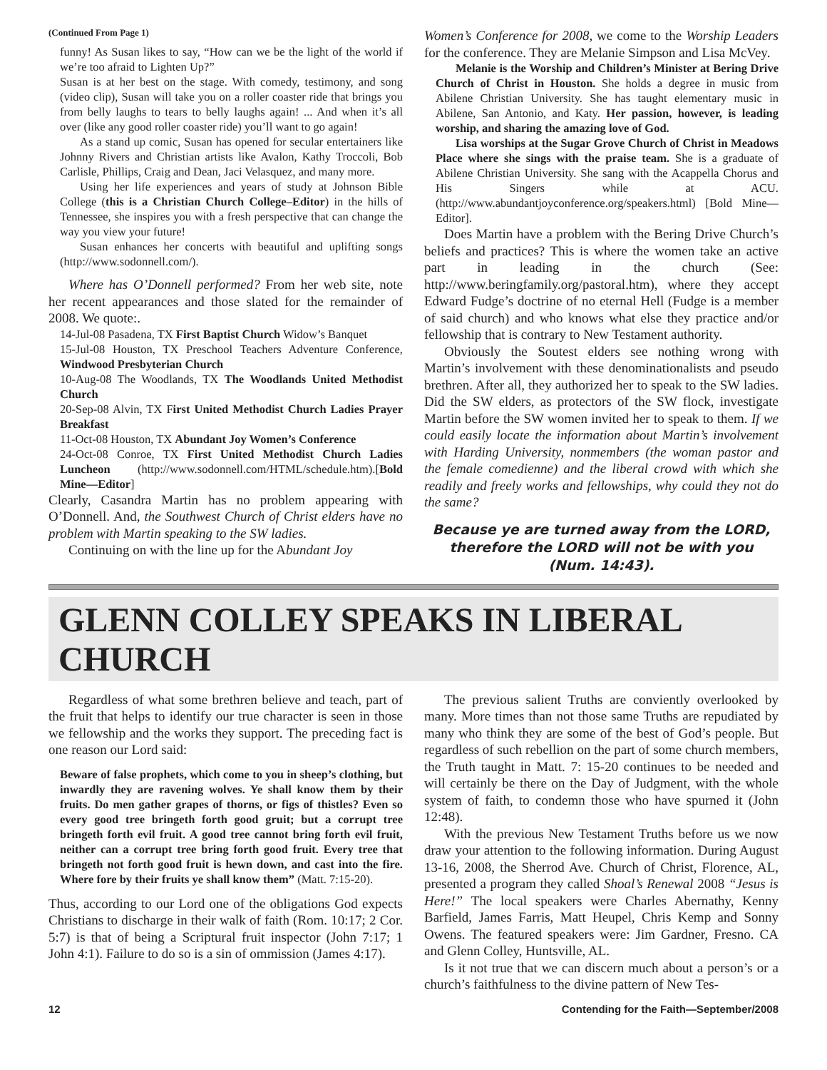(Continued From Page 1)
funny! As Susan likes to say, “How can we be the light of the world if we’re too afraid to Lighten Up?”
Susan is at her best on the stage. With comedy, testimony, and song (video clip), Susan will take you on a roller coaster ride that brings you from belly laughs to tears to belly laughs again! ... And when it’s all over (like any good roller coaster ride) you’ll want to go again!
As a stand up comic, Susan has opened for secular entertainers like Johnny Rivers and Christian artists like Avalon, Kathy Troccoli, Bob Carlisle, Phillips, Craig and Dean, Jaci Velasquez, and many more.
Using her life experiences and years of study at Johnson Bible College (this is a Christian Church College–Editor) in the hills of Tennessee, she inspires you with a fresh perspective that can change the way you view your future!
Susan enhances her concerts with beautiful and uplifting songs (http://www.sodonnell.com/).
Where has O’Donnell performed? From her web site, note her recent appearances and those slated for the remainder of 2008. We quote:.
14-Jul-08 Pasadena, TX First Baptist Church Widow’s Banquet
15-Jul-08 Houston, TX Preschool Teachers Adventure Conference, Windwood Presbyterian Church
10-Aug-08 The Woodlands, TX The Woodlands United Methodist Church
20-Sep-08 Alvin, TX First United Methodist Church Ladies Prayer Breakfast
11-Oct-08 Houston, TX Abundant Joy Women’s Conference
24-Oct-08 Conroe, TX First United Methodist Church Ladies Luncheon (http://www.sodonnell.com/HTML/schedule.htm).[Bold Mine—Editor]
Clearly, Casandra Martin has no problem appearing with O’Donnell. And, the Southwest Church of Christ elders have no problem with Martin speaking to the SW ladies.
Continuing on with the line up for the Abundant Joy
Women’s Conference for 2008, we come to the Worship Leaders for the conference. They are Melanie Simpson and Lisa McVey.
Melanie is the Worship and Children’s Minister at Bering Drive Church of Christ in Houston. She holds a degree in music from Abilene Christian University. She has taught elementary music in Abilene, San Antonio, and Katy. Her passion, however, is leading worship, and sharing the amazing love of God.
Lisa worships at the Sugar Grove Church of Christ in Meadows Place where she sings with the praise team. She is a graduate of Abilene Christian University. She sang with the Acappella Chorus and His Singers while at ACU. (http://www.abundantjoyconference.org/speakers.html) [Bold Mine—Editor].
Does Martin have a problem with the Bering Drive Church’s beliefs and practices? This is where the women take an active part in leading in the church (See: http://www.beringfamily.org/pastoral.htm), where they accept Edward Fudge’s doctrine of no eternal Hell (Fudge is a member of said church) and who knows what else they practice and/or fellowship that is contrary to New Testament authority.
Obviously the Soutest elders see nothing wrong with Martin’s involvement with these denominationalists and pseudo brethren. After all, they authorized her to speak to the SW ladies. Did the SW elders, as protectors of the SW flock, investigate Martin before the SW women invited her to speak to them. If we could easily locate the information about Martin’s involvement with Harding University, nonmembers (the woman pastor and the female comedienne) and the liberal crowd with which she readily and freely works and fellowships, why could they not do the same?
Because ye are turned away from the LORD,
therefore the LORD will not be with you
(Num. 14:43).
GLENN COLLEY SPEAKS IN LIBERAL CHURCH
Regardless of what some brethren believe and teach, part of the fruit that helps to identify our true character is seen in those we fellowship and the works they support. The preceding fact is one reason our Lord said:
Beware of false prophets, which come to you in sheep’s clothing, but inwardly they are ravening wolves. Ye shall know them by their fruits. Do men gather grapes of thorns, or figs of thistles? Even so every good tree bringeth forth good gruit; but a corrupt tree bringeth forth evil fruit. A good tree cannot bring forth evil fruit, neither can a corrupt tree bring forth good fruit. Every tree that bringeth not forth good fruit is hewn down, and cast into the fire. Where fore by their fruits ye shall know them” (Matt. 7:15-20).
Thus, according to our Lord one of the obligations God expects Christians to discharge in their walk of faith (Rom. 10:17; 2 Cor. 5:7) is that of being a Scriptural fruit inspector (John 7:17; 1 John 4:1). Failure to do so is a sin of ommission (James 4:17).
The previous salient Truths are conviently overlooked by many. More times than not those same Truths are repudiated by many who think they are some of the best of God’s people. But regardless of such rebellion on the part of some church members, the Truth taught in Matt. 7: 15-20 continues to be needed and will certainly be there on the Day of Judgment, with the whole system of faith, to condemn those who have spurned it (John 12:48).
With the previous New Testament Truths before us we now draw your attention to the following information. During August 13-16, 2008, the Sherrod Ave. Church of Christ, Florence, AL, presented a program they called Shoal’s Renewal 2008 “Jesus is Here!” The local speakers were Charles Abernathy, Kenny Barfield, James Farris, Matt Heupel, Chris Kemp and Sonny Owens. The featured speakers were: Jim Gardner, Fresno. CA and Glenn Colley, Huntsville, AL.
Is it not true that we can discern much about a person’s or a church’s faithfulness to the divine pattern of New Tes-
12 Contending for the Faith—September/2008